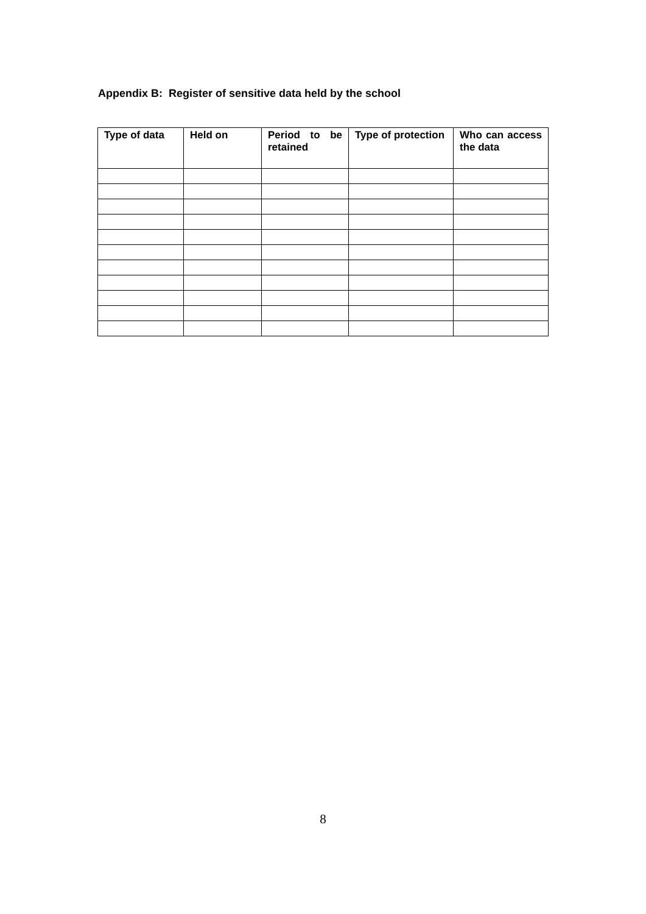Appendix B: Register of sensitive data held by the school
| Type of data | Held on | Period to be retained | Type of protection | Who can access the data |
| --- | --- | --- | --- | --- |
8